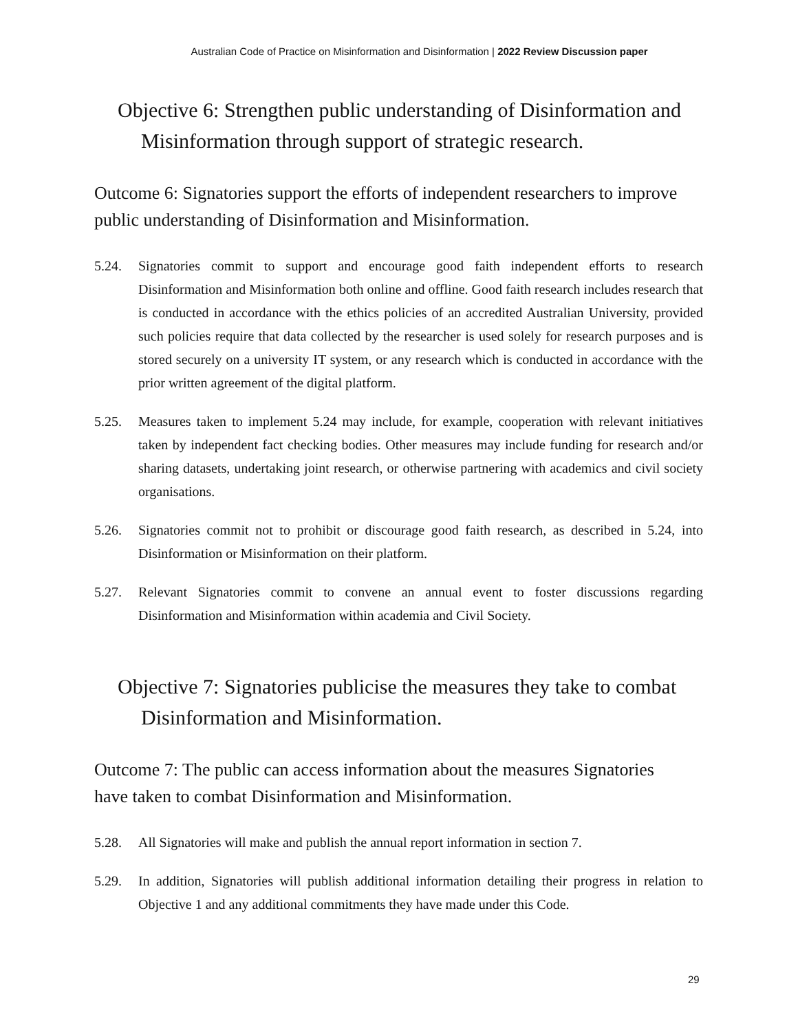Australian Code of Practice on Misinformation and Disinformation | 2022 Review Discussion paper
Objective 6: Strengthen public understanding of Disinformation and Misinformation through support of strategic research.
Outcome 6: Signatories support the efforts of independent researchers to improve public understanding of Disinformation and Misinformation.
5.24. Signatories commit to support and encourage good faith independent efforts to research Disinformation and Misinformation both online and offline. Good faith research includes research that is conducted in accordance with the ethics policies of an accredited Australian University, provided such policies require that data collected by the researcher is used solely for research purposes and is stored securely on a university IT system, or any research which is conducted in accordance with the prior written agreement of the digital platform.
5.25. Measures taken to implement 5.24 may include, for example, cooperation with relevant initiatives taken by independent fact checking bodies. Other measures may include funding for research and/or sharing datasets, undertaking joint research, or otherwise partnering with academics and civil society organisations.
5.26. Signatories commit not to prohibit or discourage good faith research, as described in 5.24, into Disinformation or Misinformation on their platform.
5.27. Relevant Signatories commit to convene an annual event to foster discussions regarding Disinformation and Misinformation within academia and Civil Society.
Objective 7: Signatories publicise the measures they take to combat Disinformation and Misinformation.
Outcome 7: The public can access information about the measures Signatories
have taken to combat Disinformation and Misinformation.
5.28. All Signatories will make and publish the annual report information in section 7.
5.29. In addition, Signatories will publish additional information detailing their progress in relation to Objective 1 and any additional commitments they have made under this Code.
29